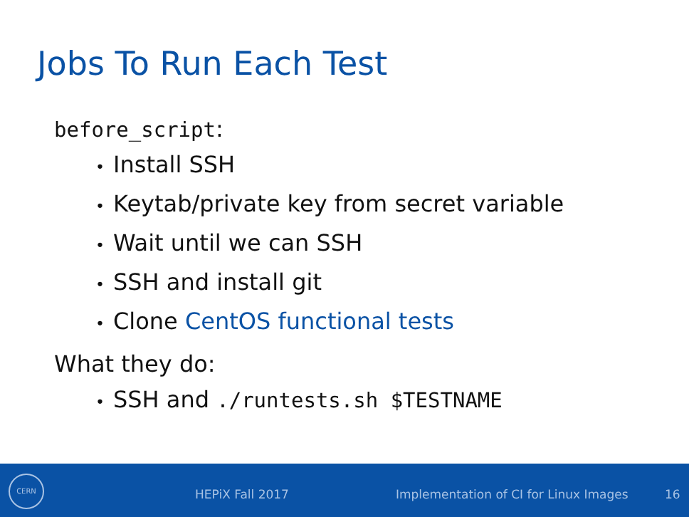Jobs To Run Each Test
before_script:
• Install SSH
• Keytab/private key from secret variable
• Wait until we can SSH
• SSH and install git
• Clone CentOS functional tests
What they do:
• SSH and ./runtests.sh $TESTNAME
CERN HEPiX Fall 2017
Implementation of CI for Linux Images
16